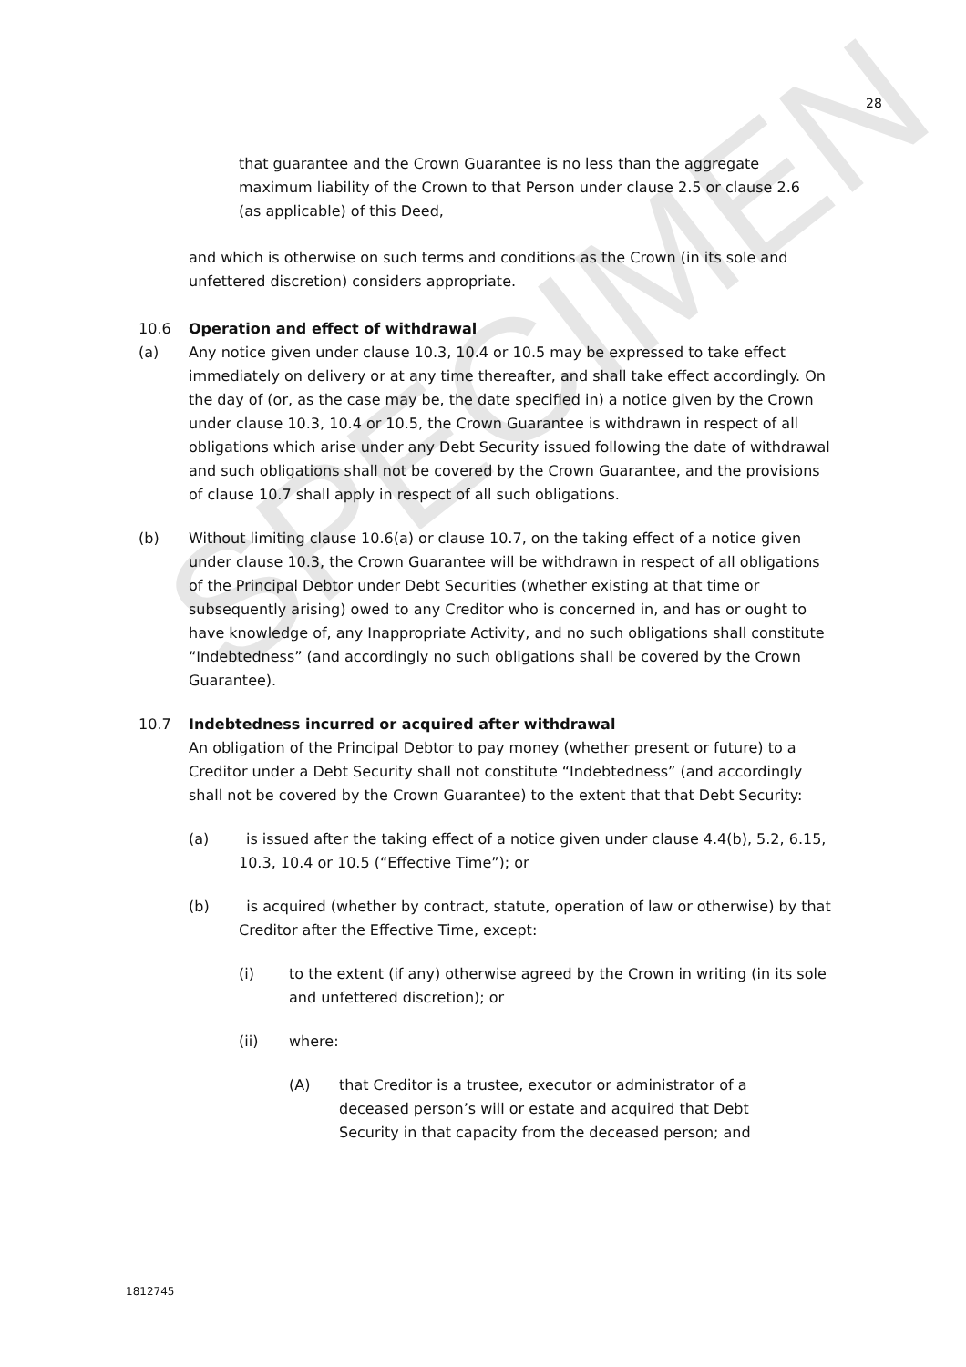SPECIMEN
28
that guarantee and the Crown Guarantee is no less than the aggregate maximum liability of the Crown to that Person under clause 2.5 or clause 2.6 (as applicable) of this Deed,
and which is otherwise on such terms and conditions as the Crown (in its sole and unfettered discretion) considers appropriate.
10.6 Operation and effect of withdrawal
(a) Any notice given under clause 10.3, 10.4 or 10.5 may be expressed to take effect immediately on delivery or at any time thereafter, and shall take effect accordingly. On the day of (or, as the case may be, the date specified in) a notice given by the Crown under clause 10.3, 10.4 or 10.5, the Crown Guarantee is withdrawn in respect of all obligations which arise under any Debt Security issued following the date of withdrawal and such obligations shall not be covered by the Crown Guarantee, and the provisions of clause 10.7 shall apply in respect of all such obligations.
(b) Without limiting clause 10.6(a) or clause 10.7, on the taking effect of a notice given under clause 10.3, the Crown Guarantee will be withdrawn in respect of all obligations of the Principal Debtor under Debt Securities (whether existing at that time or subsequently arising) owed to any Creditor who is concerned in, and has or ought to have knowledge of, any Inappropriate Activity, and no such obligations shall constitute “Indebtedness” (and accordingly no such obligations shall be covered by the Crown Guarantee).
10.7 Indebtedness incurred or acquired after withdrawal
An obligation of the Principal Debtor to pay money (whether present or future) to a Creditor under a Debt Security shall not constitute “Indebtedness” (and accordingly shall not be covered by the Crown Guarantee) to the extent that that Debt Security:
(a) is issued after the taking effect of a notice given under clause 4.4(b), 5.2, 6.15, 10.3, 10.4 or 10.5 (“Effective Time”); or
(b) is acquired (whether by contract, statute, operation of law or otherwise) by that Creditor after the Effective Time, except:
(i) to the extent (if any) otherwise agreed by the Crown in writing (in its sole and unfettered discretion); or
(ii) where:
(A) that Creditor is a trustee, executor or administrator of a deceased person’s will or estate and acquired that Debt Security in that capacity from the deceased person; and
1812745